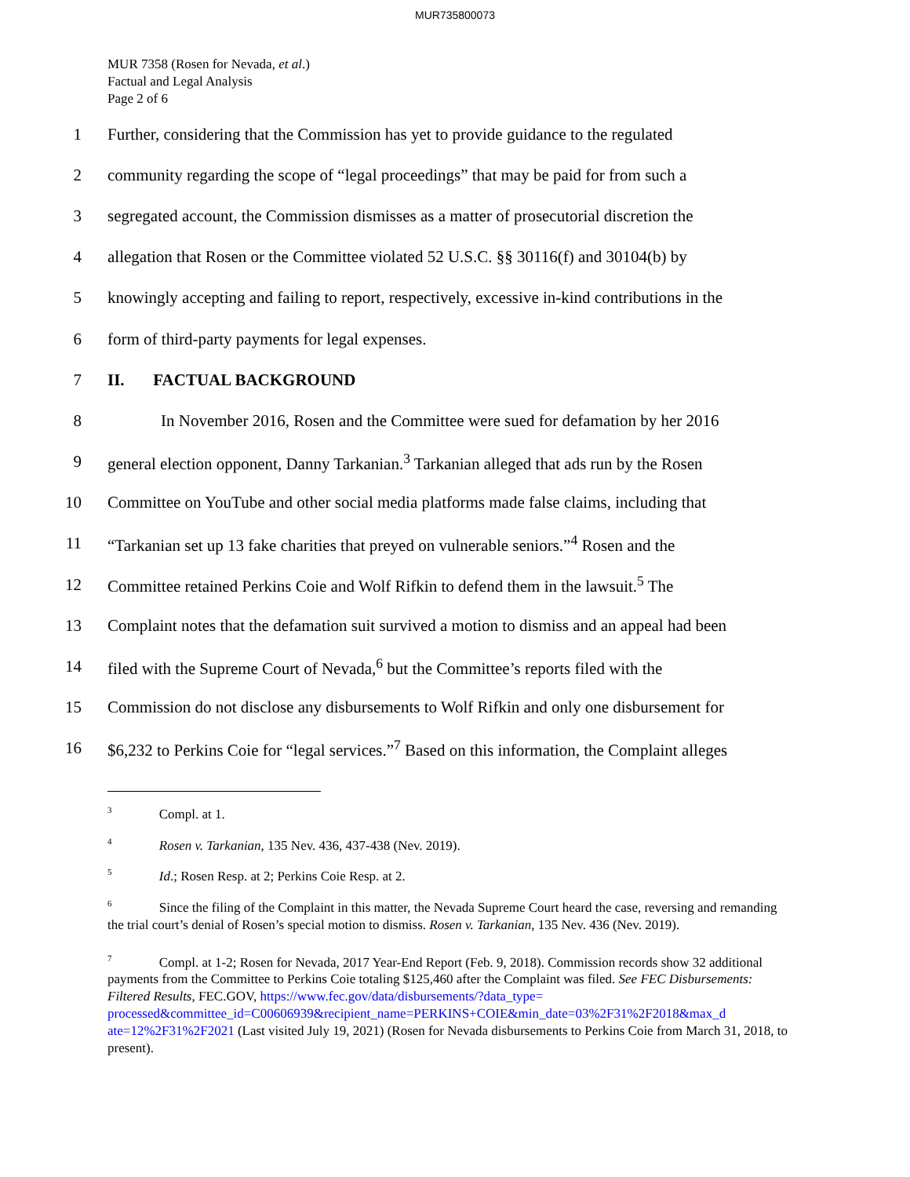MUR735800073
MUR 7358 (Rosen for Nevada, et al.)
Factual and Legal Analysis
Page 2 of 6
1 Further, considering that the Commission has yet to provide guidance to the regulated
2 community regarding the scope of “legal proceedings” that may be paid for from such a
3 segregated account, the Commission dismisses as a matter of prosecutorial discretion the
4 allegation that Rosen or the Committee violated 52 U.S.C. §§ 30116(f) and 30104(b) by
5 knowingly accepting and failing to report, respectively, excessive in-kind contributions in the
6 form of third-party payments for legal expenses.
7 II. FACTUAL BACKGROUND
8 In November 2016, Rosen and the Committee were sued for defamation by her 2016
9 general election opponent, Danny Tarkanian.<sup>3</sup> Tarkanian alleged that ads run by the Rosen
10 Committee on YouTube and other social media platforms made false claims, including that
11 “Tarkanian set up 13 fake charities that preyed on vulnerable seniors.”<sup>4</sup> Rosen and the
12 Committee retained Perkins Coie and Wolf Rifkin to defend them in the lawsuit.<sup>5</sup> The
13 Complaint notes that the defamation suit survived a motion to dismiss and an appeal had been
14 filed with the Supreme Court of Nevada,<sup>6</sup> but the Committee’s reports filed with the
15 Commission do not disclose any disbursements to Wolf Rifkin and only one disbursement for
16 $6,232 to Perkins Coie for “legal services.”<sup>7</sup> Based on this information, the Complaint alleges
<sup>3</sup> Compl. at 1.
<sup>4</sup> Rosen v. Tarkanian, 135 Nev. 436, 437-438 (Nev. 2019).
<sup>5</sup> Id.; Rosen Resp. at 2; Perkins Coie Resp. at 2.
<sup>6</sup> Since the filing of the Complaint in this matter, the Nevada Supreme Court heard the case, reversing and remanding the trial court’s denial of Rosen’s special motion to dismiss. Rosen v. Tarkanian, 135 Nev. 436 (Nev. 2019).
<sup>7</sup> Compl. at 1-2; Rosen for Nevada, 2017 Year-End Report (Feb. 9, 2018). Commission records show 32 additional payments from the Committee to Perkins Coie totaling $125,460 after the Complaint was filed. See FEC Disbursements: Filtered Results, FEC.GOV, https://www.fec.gov/data/disbursements/?data_type= processed&committee_id=C00606939&recipient_name=PERKINS+COIE&min_date=03%2F31%2F2018&max_d ate=12%2F31%2F2021 (Last visited July 19, 2021) (Rosen for Nevada disbursements to Perkins Coie from March 31, 2018, to present).